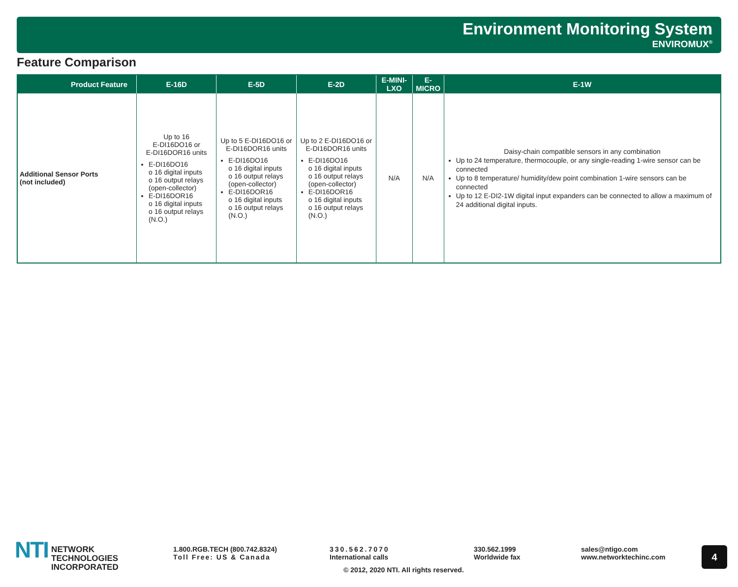Environment Monitoring System
ENVIROMUX<sup>®</sup>
Feature Comparison
| Product Feature | E-16D | E-5D | E-2D | E-MINI-LXO | E-MICRO | E-1W |
| --- | --- | --- | --- | --- | --- | --- |
| Additional Sensor Ports (not included) | Up to 16 E-DI16DO16 or E-DI16DOR16 units E-DI16DO16 o 16 digital inputs o 16 output relays (open-collector) E-DI16DOR16 o 16 digital inputs o 16 output relays (N.O.) | Up to 5 E-DI16DO16 or E-DI16DOR16 units E-DI16DO16 o 16 digital inputs o 16 output relays (open-collector) E-DI16DOR16 o 16 digital inputs o 16 output relays (N.O.) | Up to 2 E-DI16DO16 or E-DI16DOR16 units E-DI16DO16 o 16 digital inputs o 16 output relays (open-collector) E-DI16DOR16 o 16 digital inputs o 16 output relays (N.O.) | N/A | N/A | Daisy-chain compatible sensors in any combination Up to 24 temperature, thermocouple, or any single-reading 1-wire sensor can be connected Up to 8 temperature/ humidity/dew point combination 1-wire sensors can be connected Up to 12 E-DI2-1W digital input expanders can be connected to allow a maximum of 24 additional digital inputs. |
NTI NETWORK
TECHNOLOGIES
INCORPORATED
1.800.RGB.TECH (800.742.8324)
Toll Free: US & Canada
330.562.7070
International calls
© 2012, 2020 NTI. All rights reserved.
330.562.1999
Worldwide fax
sales@ntigo.com
www.networktechinc.com
4